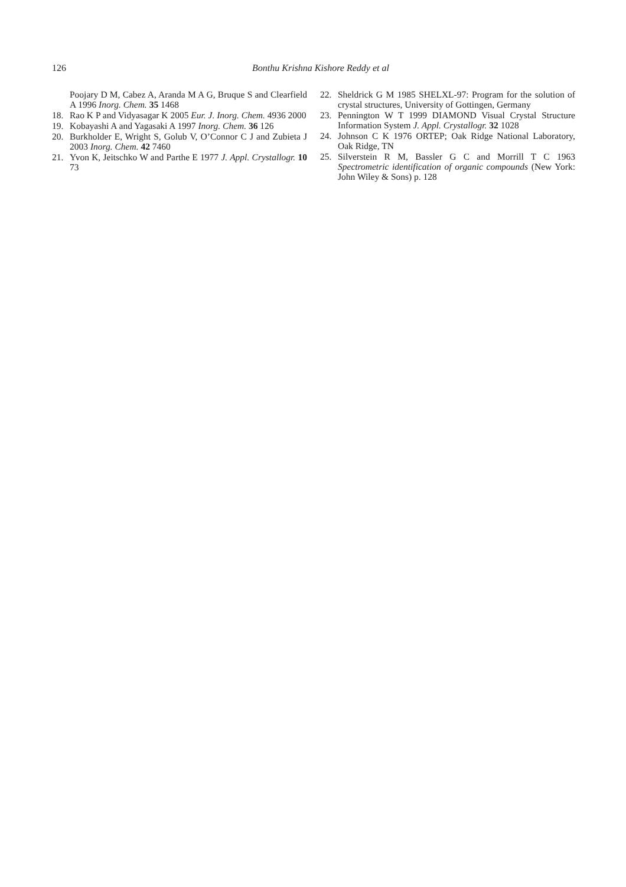126
Bonthu Krishna Kishore Reddy et al
Poojary D M, Cabez A, Aranda M A G, Bruque S and Clearfield A 1996 Inorg. Chem. 35 1468
18. Rao K P and Vidyasagar K 2005 Eur. J. Inorg. Chem. 4936 2000
19. Kobayashi A and Yagasaki A 1997 Inorg. Chem. 36 126
20. Burkholder E, Wright S, Golub V, O’Connor C J and Zubieta J 2003 Inorg. Chem. 42 7460
21. Yvon K, Jeitschko W and Parthe E 1977 J. Appl. Crystallogr. 10 73
22. Sheldrick G M 1985 SHELXL-97: Program for the solution of crystal structures, University of Gottingen, Germany
23. Pennington W T 1999 DIAMOND Visual Crystal Structure Information System J. Appl. Crystallogr. 32 1028
24. Johnson C K 1976 ORTEP; Oak Ridge National Laboratory, Oak Ridge, TN
25. Silverstein R M, Bassler G C and Morrill T C 1963 Spectrometric identification of organic compounds (New York: John Wiley & Sons) p. 128